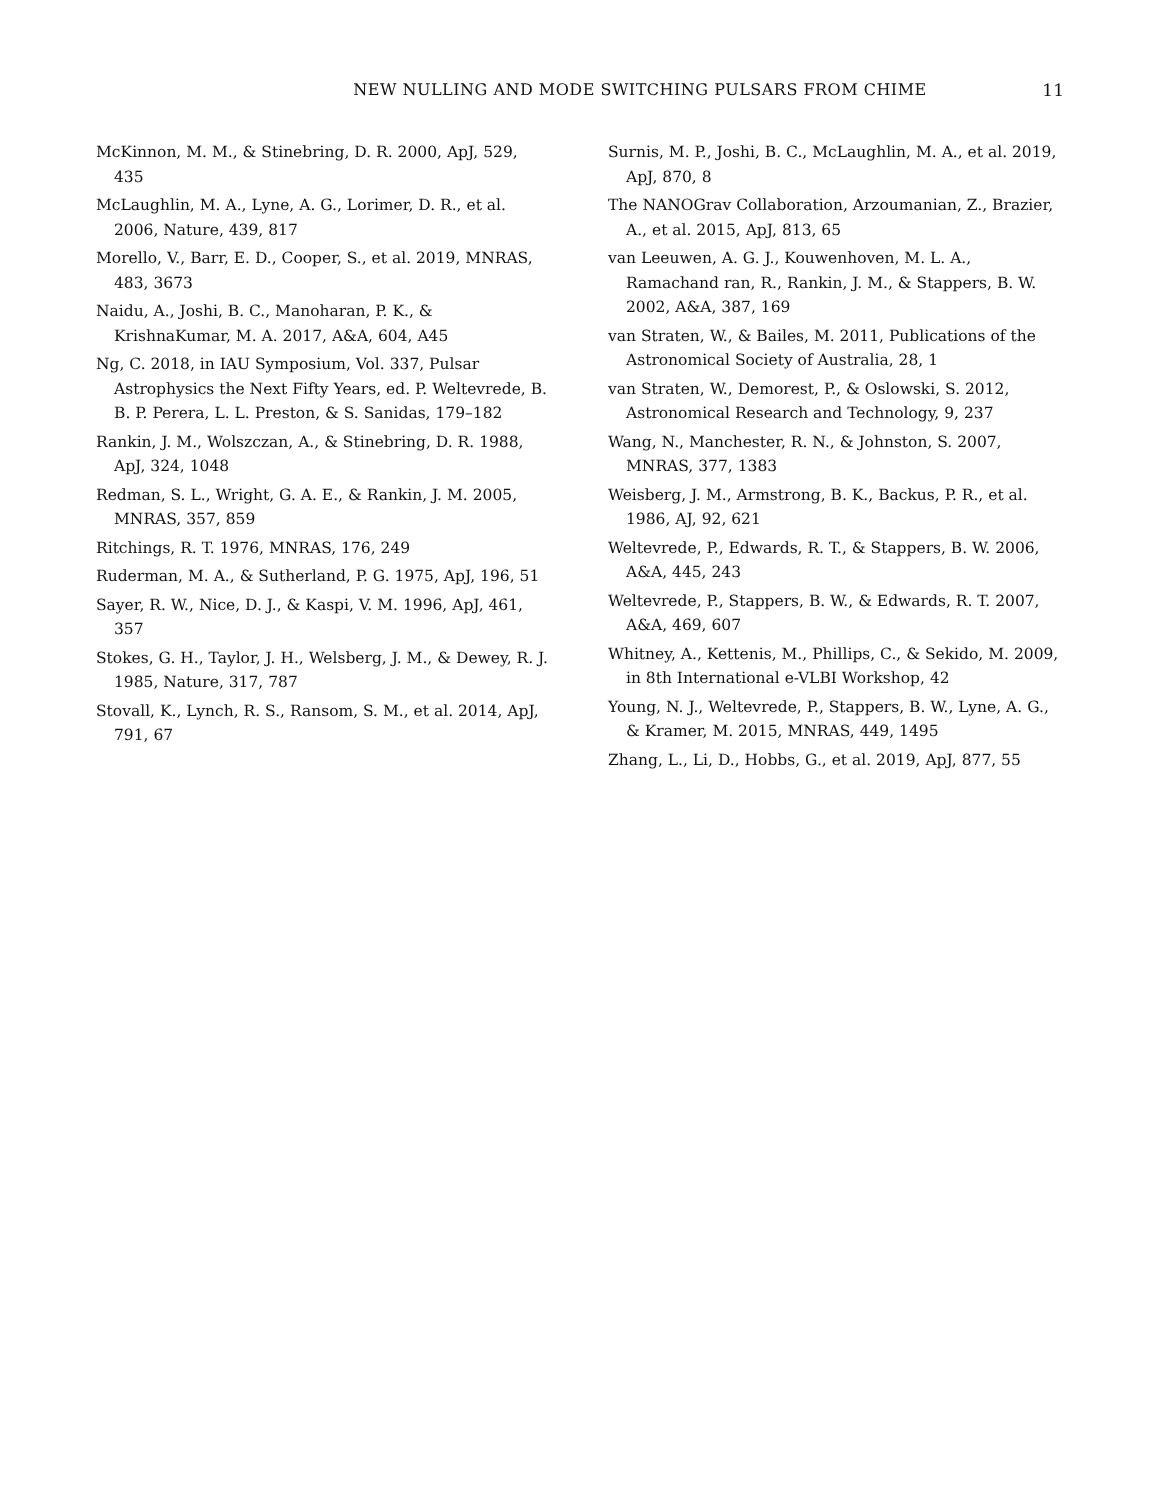NEW NULLING AND MODE SWITCHING PULSARS FROM CHIME
11
McKinnon, M. M., & Stinebring, D. R. 2000, ApJ, 529, 435
McLaughlin, M. A., Lyne, A. G., Lorimer, D. R., et al. 2006, Nature, 439, 817
Morello, V., Barr, E. D., Cooper, S., et al. 2019, MNRAS, 483, 3673
Naidu, A., Joshi, B. C., Manoharan, P. K., & KrishnaKumar, M. A. 2017, A&A, 604, A45
Ng, C. 2018, in IAU Symposium, Vol. 337, Pulsar Astrophysics the Next Fifty Years, ed. P. Weltevrede, B. B. P. Perera, L. L. Preston, & S. Sanidas, 179–182
Rankin, J. M., Wolszczan, A., & Stinebring, D. R. 1988, ApJ, 324, 1048
Redman, S. L., Wright, G. A. E., & Rankin, J. M. 2005, MNRAS, 357, 859
Ritchings, R. T. 1976, MNRAS, 176, 249
Ruderman, M. A., & Sutherland, P. G. 1975, ApJ, 196, 51
Sayer, R. W., Nice, D. J., & Kaspi, V. M. 1996, ApJ, 461, 357
Stokes, G. H., Taylor, J. H., Welsberg, J. M., & Dewey, R. J. 1985, Nature, 317, 787
Stovall, K., Lynch, R. S., Ransom, S. M., et al. 2014, ApJ, 791, 67
Surnis, M. P., Joshi, B. C., McLaughlin, M. A., et al. 2019, ApJ, 870, 8
The NANOGrav Collaboration, Arzoumanian, Z., Brazier, A., et al. 2015, ApJ, 813, 65
van Leeuwen, A. G. J., Kouwenhoven, M. L. A., Ramachand ran, R., Rankin, J. M., & Stappers, B. W. 2002, A&A, 387, 169
van Straten, W., & Bailes, M. 2011, Publications of the Astronomical Society of Australia, 28, 1
van Straten, W., Demorest, P., & Oslowski, S. 2012, Astronomical Research and Technology, 9, 237
Wang, N., Manchester, R. N., & Johnston, S. 2007, MNRAS, 377, 1383
Weisberg, J. M., Armstrong, B. K., Backus, P. R., et al. 1986, AJ, 92, 621
Weltevrede, P., Edwards, R. T., & Stappers, B. W. 2006, A&A, 445, 243
Weltevrede, P., Stappers, B. W., & Edwards, R. T. 2007, A&A, 469, 607
Whitney, A., Kettenis, M., Phillips, C., & Sekido, M. 2009, in 8th International e-VLBI Workshop, 42
Young, N. J., Weltevrede, P., Stappers, B. W., Lyne, A. G., & Kramer, M. 2015, MNRAS, 449, 1495
Zhang, L., Li, D., Hobbs, G., et al. 2019, ApJ, 877, 55